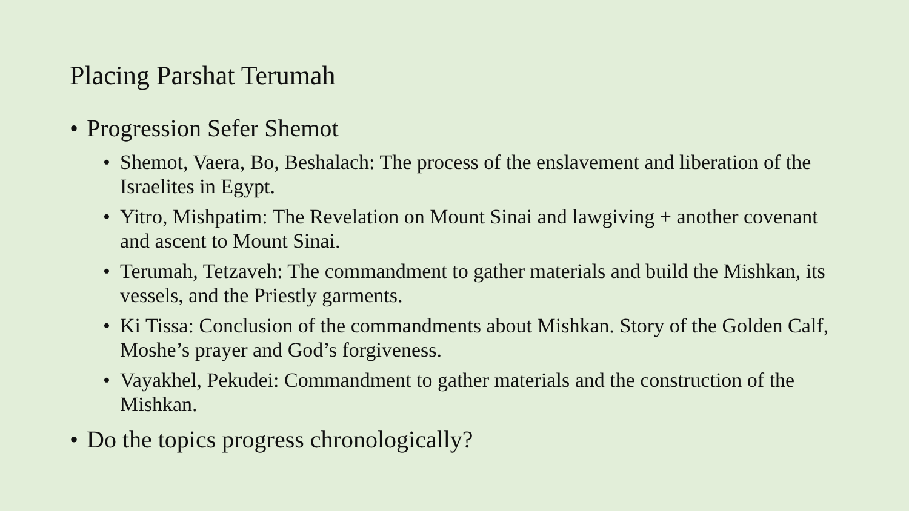Placing Parshat Terumah
• Progression Sefer Shemot
• Shemot, Vaera, Bo, Beshalach: The process of the enslavement and liberation of the Israelites in Egypt.
• Yitro, Mishpatim: The Revelation on Mount Sinai and lawgiving + another covenant and ascent to Mount Sinai.
• Terumah, Tetzaveh: The commandment to gather materials and build the Mishkan, its vessels, and the Priestly garments.
• Ki Tissa: Conclusion of the commandments about Mishkan. Story of the Golden Calf, Moshe’s prayer and God’s forgiveness.
• Vayakhel, Pekudei: Commandment to gather materials and the construction of the Mishkan.
• Do the topics progress chronologically?